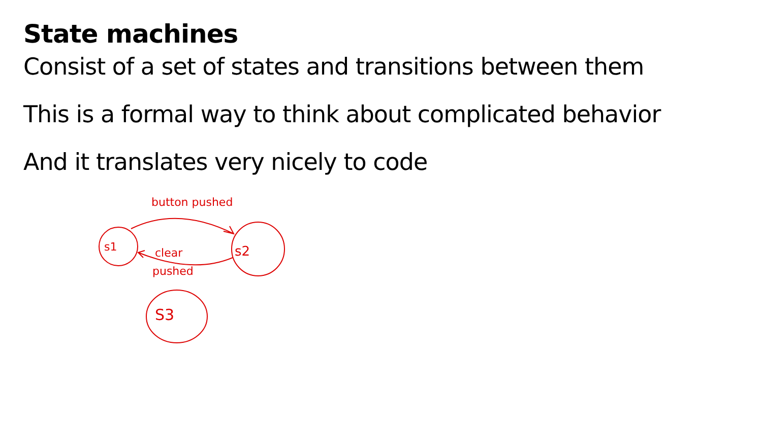State machines
Consist of a set of states and transitions between them
This is a formal way to think about complicated behavior
And it translates very nicely to code
button pushed
s1
s2
clear
pushed
S3